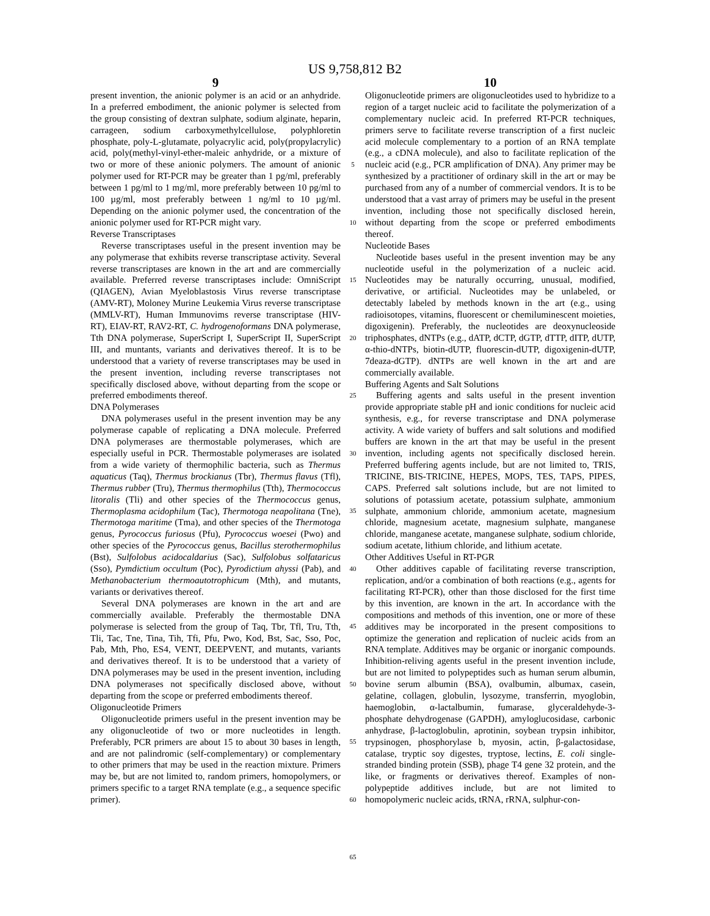US 9,758,812 B2
9
present invention, the anionic polymer is an acid or an anhydride. In a preferred embodiment, the anionic polymer is selected from the group consisting of dextran sulphate, sodium alginate, heparin, carrageen, sodium carboxymethylcellulose, polyphloretin phosphate, poly-L-glutamate, polyacrylic acid, poly(propylacrylic) acid, poly(methyl-vinyl-ether-maleic anhydride, or a mixture of two or more of these anionic polymers. The amount of anionic polymer used for RT-PCR may be greater than 1 pg/ml, preferably between 1 pg/ml to 1 mg/ml, more preferably between 10 pg/ml to 100 µg/ml, most preferably between 1 ng/ml to 10 µg/ml. Depending on the anionic polymer used, the concentration of the anionic polymer used for RT-PCR might vary.
Reverse Transcriptases
Reverse transcriptases useful in the present invention may be any polymerase that exhibits reverse transcriptase activity. Several reverse transcriptases are known in the art and are commercially available. Preferred reverse transcriptases include: OmniScript (QIAGEN), Avian Myeloblastosis Virus reverse transcriptase (AMV-RT), Moloney Murine Leukemia Virus reverse transcriptase (MMLV-RT), Human Immunovims reverse transcriptase (HIV-RT), EIAV-RT, RAV2-RT, C. hydrogenoformans DNA polymerase, Tth DNA polymerase, SuperScript I, SuperScript II, SuperScript III, and muntants, variants and derivatives thereof. It is to be understood that a variety of reverse transcriptases may be used in the present invention, including reverse transcriptases not specifically disclosed above, without departing from the scope or preferred embodiments thereof.
DNA Polymerases
DNA polymerases useful in the present invention may be any polymerase capable of replicating a DNA molecule. Preferred DNA polymerases are thermostable polymerases, which are especially useful in PCR. Thermostable polymerases are isolated from a wide variety of thermophilic bacteria, such as Thermus aquaticus (Taq), Thermus brockianus (Tbr), Thermus flavus (Tfl), Thermus rubber (Tru), Thermus thermophilus (Tth), Thermococcus litoralis (Tli) and other species of the Thermococcus genus, Thermoplasma acidophilum (Tac), Thermotoga neapolitana (Tne), Thermotoga maritime (Tma), and other species of the Thermotoga genus, Pyrococcus furiosus (Pfu), Pyrococcus woesei (Pwo) and other species of the Pyrococcus genus, Bacillus sterothermophilus (Bst), Sulfolobus acidocaldarius (Sac), Sulfolobus solfataricus (Sso), Pymdictium occultum (Poc), Pyrodictium ahyssi (Pab), and Methanobacterium thermoautotrophicum (Mth), and mutants, variants or derivatives thereof.
Several DNA polymerases are known in the art and are commercially available. Preferably the thermostable DNA polymerase is selected from the group of Taq, Tbr, Tfl, Tru, Tth, Tli, Tac, Tne, Tina, Tih, Tfi, Pfu, Pwo, Kod, Bst, Sac, Sso, Poc, Pab, Mth, Pho, ES4, VENT, DEEPVENT, and mutants, variants and derivatives thereof. It is to be understood that a variety of DNA polymerases may be used in the present invention, including DNA polymerases not specifically disclosed above, without departing from the scope or preferred embodiments thereof.
Oligonucleotide Primers
Oligonucleotide primers useful in the present invention may be any oligonucleotide of two or more nucleotides in length. Preferably, PCR primers are about 15 to about 30 bases in length, and are not palindromic (self-complementary) or complementary to other primers that may be used in the reaction mixture. Primers may be, but are not limited to, random primers, homopolymers, or primers specific to a target RNA template (e.g., a sequence specific primer).
5
10
15
20
25
30
35
40
45
50
55
60
65
10
Oligonucleotide primers are oligonucleotides used to hybridize to a region of a target nucleic acid to facilitate the polymerization of a complementary nucleic acid. In preferred RT-PCR techniques, primers serve to facilitate reverse transcription of a first nucleic acid molecule complementary to a portion of an RNA template (e.g., a cDNA molecule), and also to facilitate replication of the nucleic acid (e.g., PCR amplification of DNA). Any primer may be synthesized by a practitioner of ordinary skill in the art or may be purchased from any of a number of commercial vendors. It is to be understood that a vast array of primers may be useful in the present invention, including those not specifically disclosed herein, without departing from the scope or preferred embodiments thereof.
Nucleotide Bases
Nucleotide bases useful in the present invention may be any nucleotide useful in the polymerization of a nucleic acid. Nucleotides may be naturally occurring, unusual, modified, derivative, or artificial. Nucleotides may be unlabeled, or detectably labeled by methods known in the art (e.g., using radioisotopes, vitamins, fluorescent or chemiluminescent moieties, digoxigenin). Preferably, the nucleotides are deoxynucleoside triphosphates, dNTPs (e.g., dATP, dCTP, dGTP, dTTP, dITP, dUTP, α-thio-dNTPs, biotin-dUTP, fluorescin-dUTP, digoxigenin-dUTP, 7deaza-dGTP). dNTPs are well known in the art and are commercially available.
Buffering Agents and Salt Solutions
Buffering agents and salts useful in the present invention provide appropriate stable pH and ionic conditions for nucleic acid synthesis, e.g., for reverse transcriptase and DNA polymerase activity. A wide variety of buffers and salt solutions and modified buffers are known in the art that may be useful in the present invention, including agents not specifically disclosed herein. Preferred buffering agents include, but are not limited to, TRIS, TRICINE, BIS-TRICINE, HEPES, MOPS, TES, TAPS, PIPES, CAPS. Preferred salt solutions include, but are not limited to solutions of potassium acetate, potassium sulphate, ammonium sulphate, ammonium chloride, ammonium acetate, magnesium chloride, magnesium acetate, magnesium sulphate, manganese chloride, manganese acetate, manganese sulphate, sodium chloride, sodium acetate, lithium chloride, and lithium acetate.
Other Additives Useful in RT-PGR
Other additives capable of facilitating reverse transcription, replication, and/or a combination of both reactions (e.g., agents for facilitating RT-PCR), other than those disclosed for the first time by this invention, are known in the art. In accordance with the compositions and methods of this invention, one or more of these additives may be incorporated in the present compositions to optimize the generation and replication of nucleic acids from an RNA template. Additives may be organic or inorganic compounds. Inhibition-reliving agents useful in the present invention include, but are not limited to polypeptides such as human serum albumin, bovine serum albumin (BSA), ovalbumin, albumax, casein, gelatine, collagen, globulin, lysozyme, transferrin, myoglobin, haemoglobin, α-lactalbumin, fumarase, glyceraldehyde-3-phosphate dehydrogenase (GAPDH), amyloglucosidase, carbonic anhydrase, β-lactoglobulin, aprotinin, soybean trypsin inhibitor, trypsinogen, phosphorylase b, myosin, actin, β-galactosidase, catalase, tryptic soy digestes, tryptose, lectins, E. coli single-stranded binding protein (SSB), phage T4 gene 32 protein, and the like, or fragments or derivatives thereof. Examples of non-polypeptide additives include, but are not limited to homopolymeric nucleic acids, tRNA, rRNA, sulphur-con-